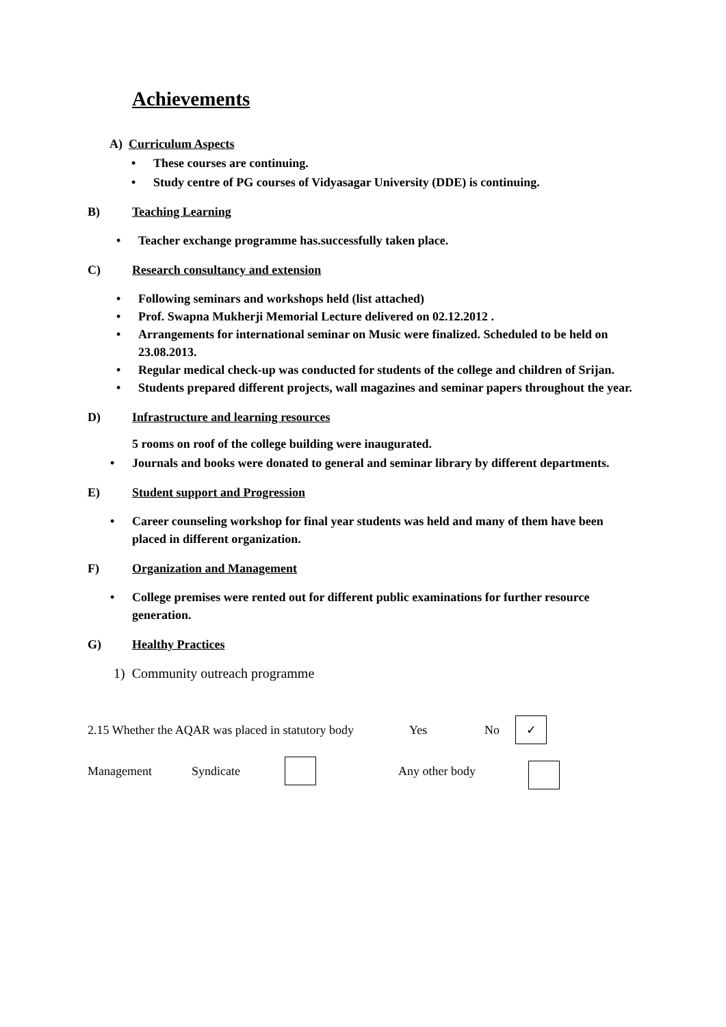Achievements
A) Curriculum Aspects
• These courses are continuing.
• Study centre of PG courses of Vidyasagar University (DDE) is continuing.
B) Teaching Learning
• Teacher exchange programme has.successfully taken place.
C) Research consultancy and extension
• Following seminars and workshops held (list attached)
• Prof. Swapna Mukherji Memorial Lecture delivered on 02.12.2012 .
• Arrangements for international seminar on Music were finalized. Scheduled to be held on 23.08.2013.
• Regular medical check-up was conducted for students of the college and children of Srijan.
• Students prepared different projects, wall magazines and seminar papers throughout the year.
D) Infrastructure and learning resources
5 rooms on roof of the college building were inaugurated.
• Journals and books were donated to general and seminar library by different departments.
E) Student support and Progression
• Career counseling workshop for final year students was held and many of them have been placed in different organization.
F) Organization and Management
• College premises were rented out for different public examinations for further resource generation.
G) Healthy Practices
1) Community outreach programme
2.15 Whether the AQAR was placed in statutory body Yes No ✓
Management Syndicate Any other body